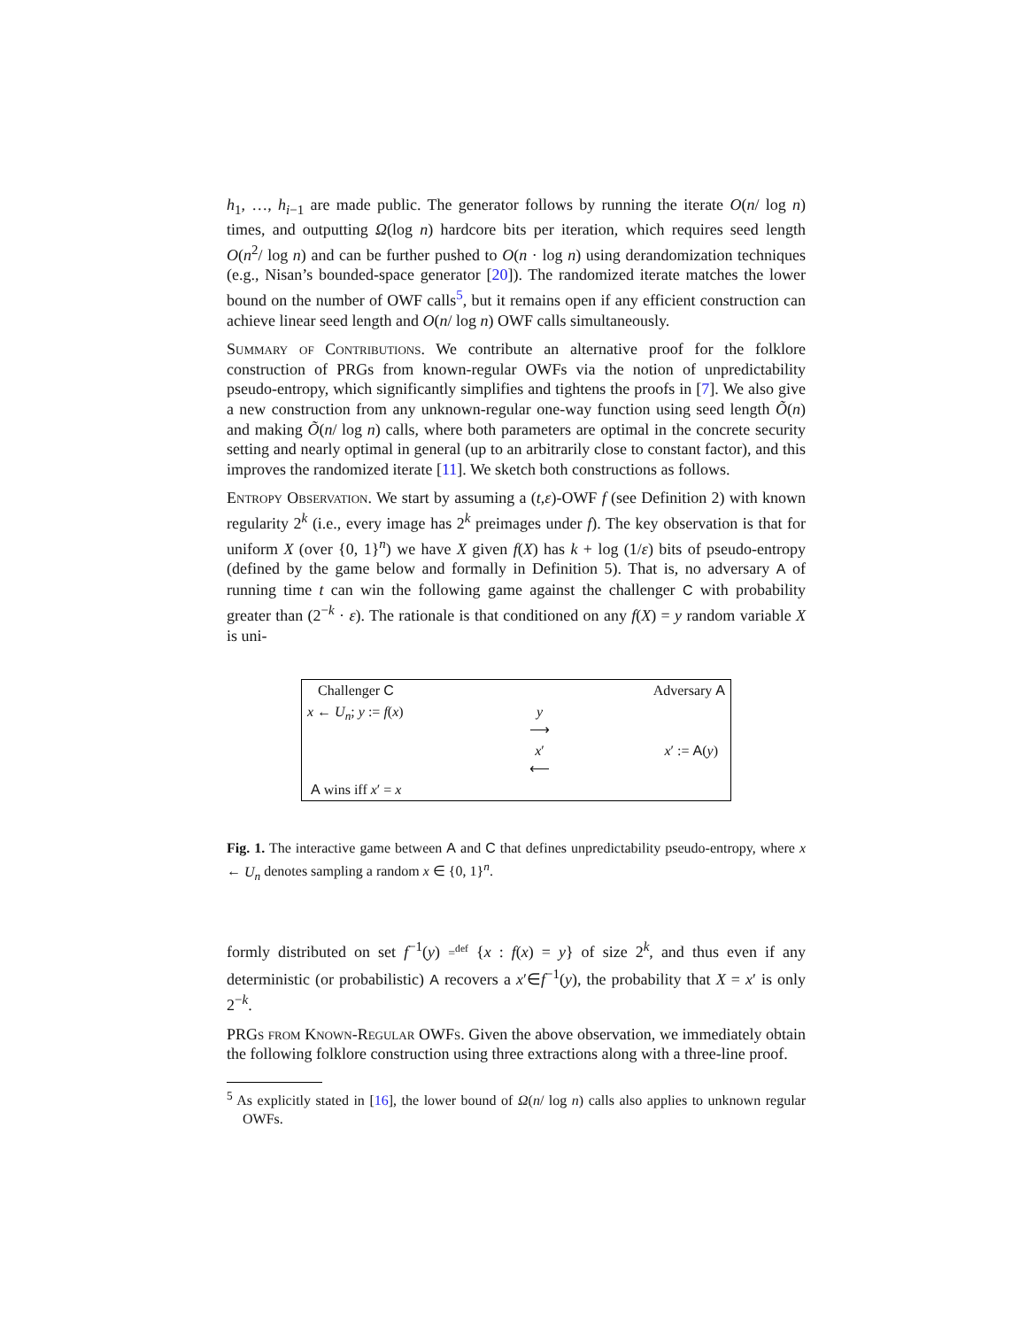h<sub>1</sub>, …, h<sub>i−1</sub> are made public. The generator follows by running the iterate O(n/ log n) times, and outputting Ω(log n) hardcore bits per iteration, which requires seed length O(n<sup>2</sup>/ log n) and can be further pushed to O(n · log n) using derandomization techniques (e.g., Nisan’s bounded-space generator [20]). The randomized iterate matches the lower bound on the number of OWF calls<sup>5</sup>, but it remains open if any efficient construction can achieve linear seed length and O(n/ log n) OWF calls simultaneously.
Summary of Contributions. We contribute an alternative proof for the folklore construction of PRGs from known-regular OWFs via the notion of unpredictability pseudo-entropy, which significantly simplifies and tightens the proofs in [7]. We also give a new construction from any unknown-regular one-way function using seed length Õ(n) and making Õ(n/ log n) calls, where both parameters are optimal in the concrete security setting and nearly optimal in general (up to an arbitrarily close to constant factor), and this improves the randomized iterate [11]. We sketch both constructions as follows.
Entropy Observation. We start by assuming a (t,ε)-OWF f (see Definition 2) with known regularity 2<sup>k</sup> (i.e., every image has 2<sup>k</sup> preimages under f). The key observation is that for uniform X (over {0, 1}<sup>n</sup>) we have X given f(X) has k + log (1/ε) bits of pseudo-entropy (defined by the game below and formally in Definition 5). That is, no adversary A of running time t can win the following game against the challenger C with probability greater than (2<sup>−k</sup> · ε). The rationale is that conditioned on any f(X) = y random variable X is uni-
| Challenger C | | Adversary A |
| x ← U<sub>n</sub> ; y := f ( x ) | y ⟶ | |
| | x ′ ⟵ | x ′ := A ( y ) |
| A wins iff x ′ = x | | |
Fig. 1. The interactive game between A and C that defines unpredictability pseudo-entropy, where x ← U<sub>n</sub> denotes sampling a random x ∈ {0, 1}<sup>n</sup>.
formly distributed on set f<sup>−1</sup>(y) =<sup>def</sup> {x : f(x) = y} of size 2<sup>k</sup>, and thus even if any deterministic (or probabilistic) A recovers a x′∈f<sup>−1</sup>(y), the probability that X = x′ is only 2<sup>−k</sup>.
PRGs from Known-Regular OWFs. Given the above observation, we immediately obtain the following folklore construction using three extractions along with a three-line proof.
<sup>5</sup> As explicitly stated in [16], the lower bound of Ω(n/ log n) calls also applies to unknown regular OWFs.